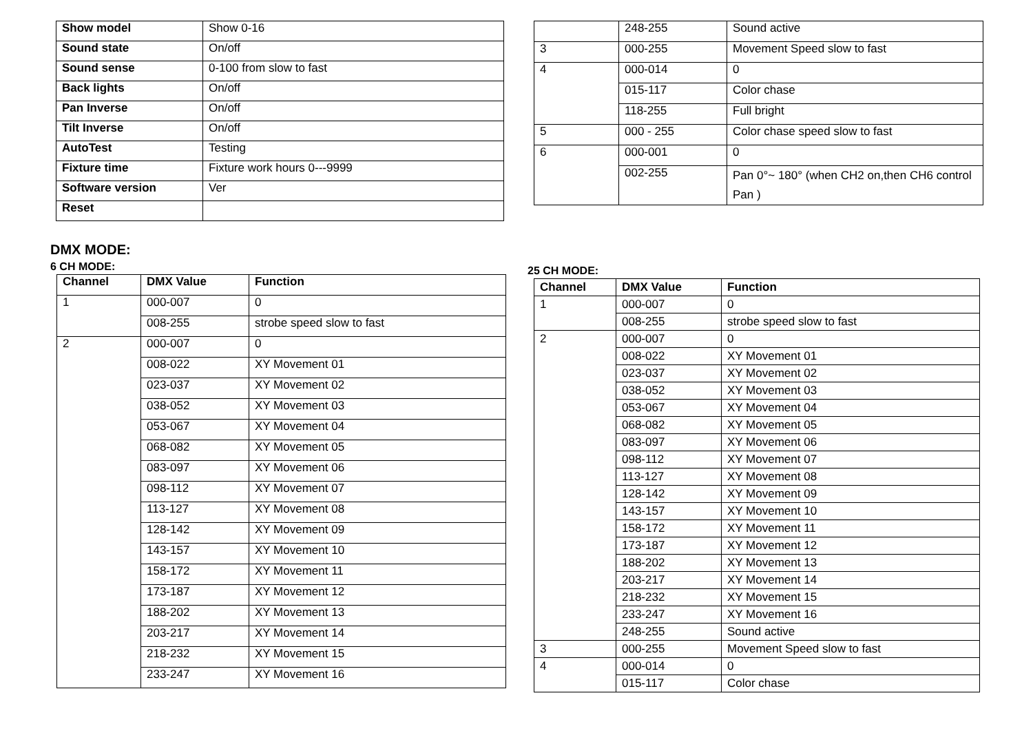| Show model | Show 0-16 |
| Sound state | On/off |
| Sound sense | 0-100 from slow to fast |
| Back lights | On/off |
| Pan Inverse | On/off |
| Tilt Inverse | On/off |
| AutoTest | Testing |
| Fixture time | Fixture work hours 0---9999 |
| Software version | Ver |
| Reset | |
DMX MODE:
6 CH MODE:
| Channel | DMX Value | Function |
| --- | --- | --- |
| 1 | 000-007 | 0 |
| | 008-255 | strobe speed slow to fast |
| 2 | 000-007 | 0 |
| | 008-022 | XY Movement 01 |
| | 023-037 | XY Movement 02 |
| | 038-052 | XY Movement 03 |
| | 053-067 | XY Movement 04 |
| | 068-082 | XY Movement 05 |
| | 083-097 | XY Movement 06 |
| | 098-112 | XY Movement 07 |
| | 113-127 | XY Movement 08 |
| | 128-142 | XY Movement 09 |
| | 143-157 | XY Movement 10 |
| | 158-172 | XY Movement 11 |
| | 173-187 | XY Movement 12 |
| | 188-202 | XY Movement 13 |
| | 203-217 | XY Movement 14 |
| | 218-232 | XY Movement 15 |
| | 233-247 | XY Movement 16 |
| | 248-255 | Sound active |
| 3 | 000-255 | Movement Speed slow to fast |
| 4 | 000-014 | 0 |
| | 015-117 | Color chase |
| | 118-255 | Full bright |
| 5 | 000 - 255 | Color chase speed slow to fast |
| 6 | 000-001 | 0 |
| | 002-255 | Pan 0°~ 180° (when CH2 on,then CH6 control Pan ) |
25 CH MODE:
| Channel | DMX Value | Function |
| --- | --- | --- |
| 1 | 000-007 | 0 |
| | 008-255 | strobe speed slow to fast |
| 2 | 000-007 | 0 |
| | 008-022 | XY Movement 01 |
| | 023-037 | XY Movement 02 |
| | 038-052 | XY Movement 03 |
| | 053-067 | XY Movement 04 |
| | 068-082 | XY Movement 05 |
| | 083-097 | XY Movement 06 |
| | 098-112 | XY Movement 07 |
| | 113-127 | XY Movement 08 |
| | 128-142 | XY Movement 09 |
| | 143-157 | XY Movement 10 |
| | 158-172 | XY Movement 11 |
| | 173-187 | XY Movement 12 |
| | 188-202 | XY Movement 13 |
| | 203-217 | XY Movement 14 |
| | 218-232 | XY Movement 15 |
| | 233-247 | XY Movement 16 |
| | 248-255 | Sound active |
| 3 | 000-255 | Movement Speed slow to fast |
| 4 | 000-014 | 0 |
| | 015-117 | Color chase |